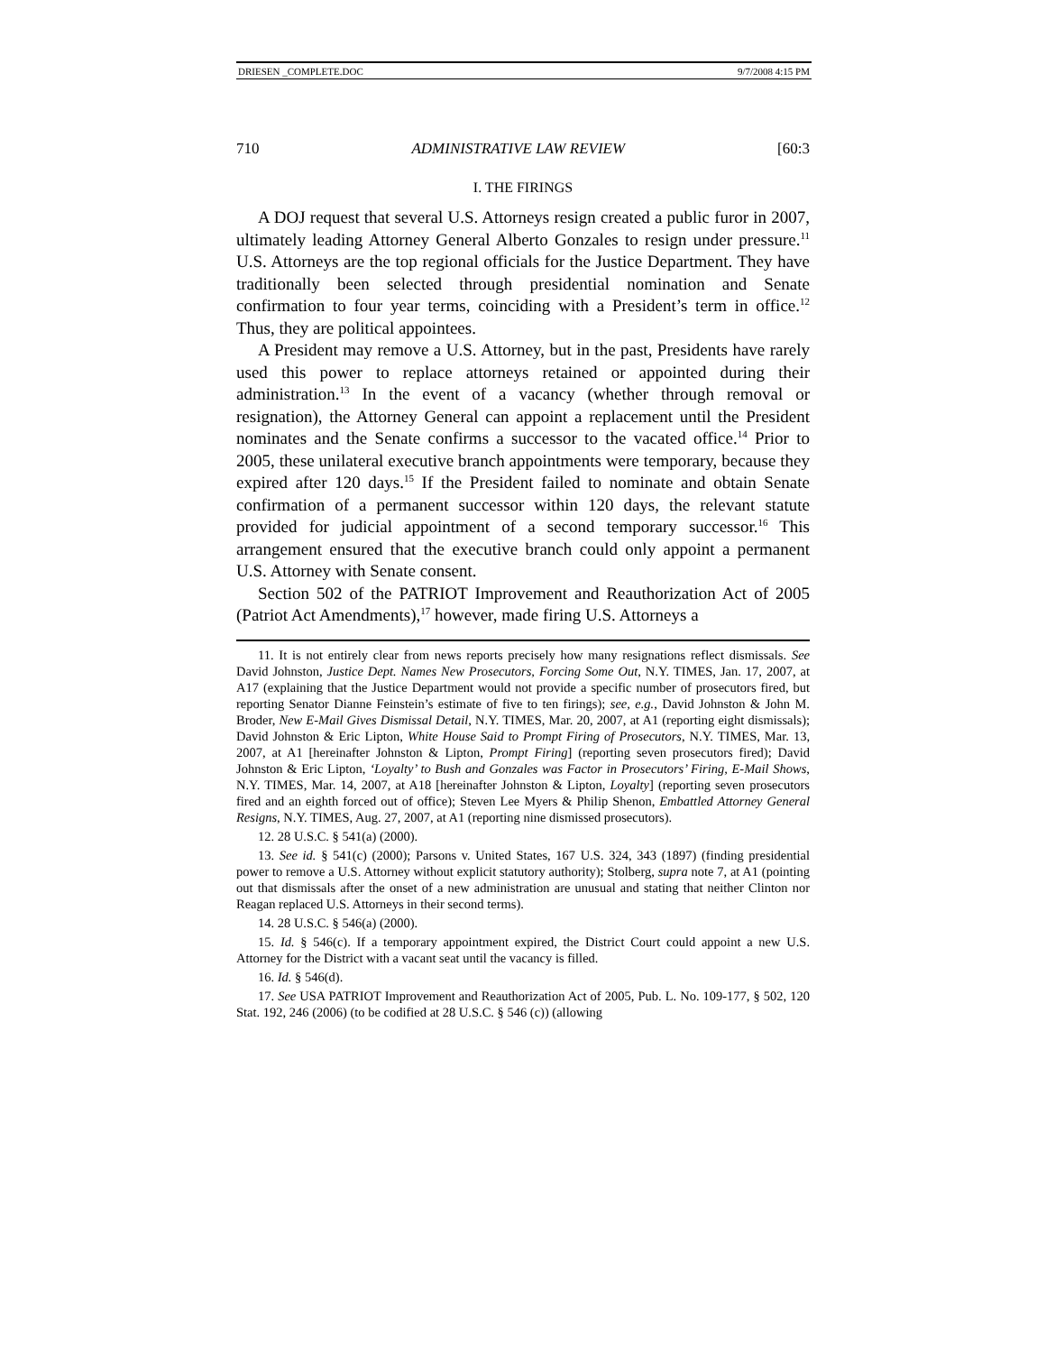DRIESEN _COMPLETE.DOC 9/7/2008 4:15 PM
710 ADMINISTRATIVE LAW REVIEW [60:3
I. THE FIRINGS
A DOJ request that several U.S. Attorneys resign created a public furor in 2007, ultimately leading Attorney General Alberto Gonzales to resign under pressure.<sup>11</sup> U.S. Attorneys are the top regional officials for the Justice Department. They have traditionally been selected through presidential nomination and Senate confirmation to four year terms, coinciding with a President’s term in office.<sup>12</sup> Thus, they are political appointees.
A President may remove a U.S. Attorney, but in the past, Presidents have rarely used this power to replace attorneys retained or appointed during their administration.<sup>13</sup> In the event of a vacancy (whether through removal or resignation), the Attorney General can appoint a replacement until the President nominates and the Senate confirms a successor to the vacated office.<sup>14</sup> Prior to 2005, these unilateral executive branch appointments were temporary, because they expired after 120 days.<sup>15</sup> If the President failed to nominate and obtain Senate confirmation of a permanent successor within 120 days, the relevant statute provided for judicial appointment of a second temporary successor.<sup>16</sup> This arrangement ensured that the executive branch could only appoint a permanent U.S. Attorney with Senate consent.
Section 502 of the PATRIOT Improvement and Reauthorization Act of 2005 (Patriot Act Amendments),<sup>17</sup> however, made firing U.S. Attorneys a
11. It is not entirely clear from news reports precisely how many resignations reflect dismissals. See David Johnston, Justice Dept. Names New Prosecutors, Forcing Some Out, N.Y. TIMES, Jan. 17, 2007, at A17 (explaining that the Justice Department would not provide a specific number of prosecutors fired, but reporting Senator Dianne Feinstein’s estimate of five to ten firings); see, e.g., David Johnston & John M. Broder, New E-Mail Gives Dismissal Detail, N.Y. TIMES, Mar. 20, 2007, at A1 (reporting eight dismissals); David Johnston & Eric Lipton, White House Said to Prompt Firing of Prosecutors, N.Y. TIMES, Mar. 13, 2007, at A1 [hereinafter Johnston & Lipton, Prompt Firing] (reporting seven prosecutors fired); David Johnston & Eric Lipton, ‘Loyalty’ to Bush and Gonzales was Factor in Prosecutors’ Firing, E-Mail Shows, N.Y. TIMES, Mar. 14, 2007, at A18 [hereinafter Johnston & Lipton, Loyalty] (reporting seven prosecutors fired and an eighth forced out of office); Steven Lee Myers & Philip Shenon, Embattled Attorney General Resigns, N.Y. TIMES, Aug. 27, 2007, at A1 (reporting nine dismissed prosecutors).
12. 28 U.S.C. § 541(a) (2000).
13. See id. § 541(c) (2000); Parsons v. United States, 167 U.S. 324, 343 (1897) (finding presidential power to remove a U.S. Attorney without explicit statutory authority); Stolberg, supra note 7, at A1 (pointing out that dismissals after the onset of a new administration are unusual and stating that neither Clinton nor Reagan replaced U.S. Attorneys in their second terms).
14. 28 U.S.C. § 546(a) (2000).
15. Id. § 546(c). If a temporary appointment expired, the District Court could appoint a new U.S. Attorney for the District with a vacant seat until the vacancy is filled.
16. Id. § 546(d).
17. See USA PATRIOT Improvement and Reauthorization Act of 2005, Pub. L. No. 109-177, § 502, 120 Stat. 192, 246 (2006) (to be codified at 28 U.S.C. § 546 (c)) (allowing